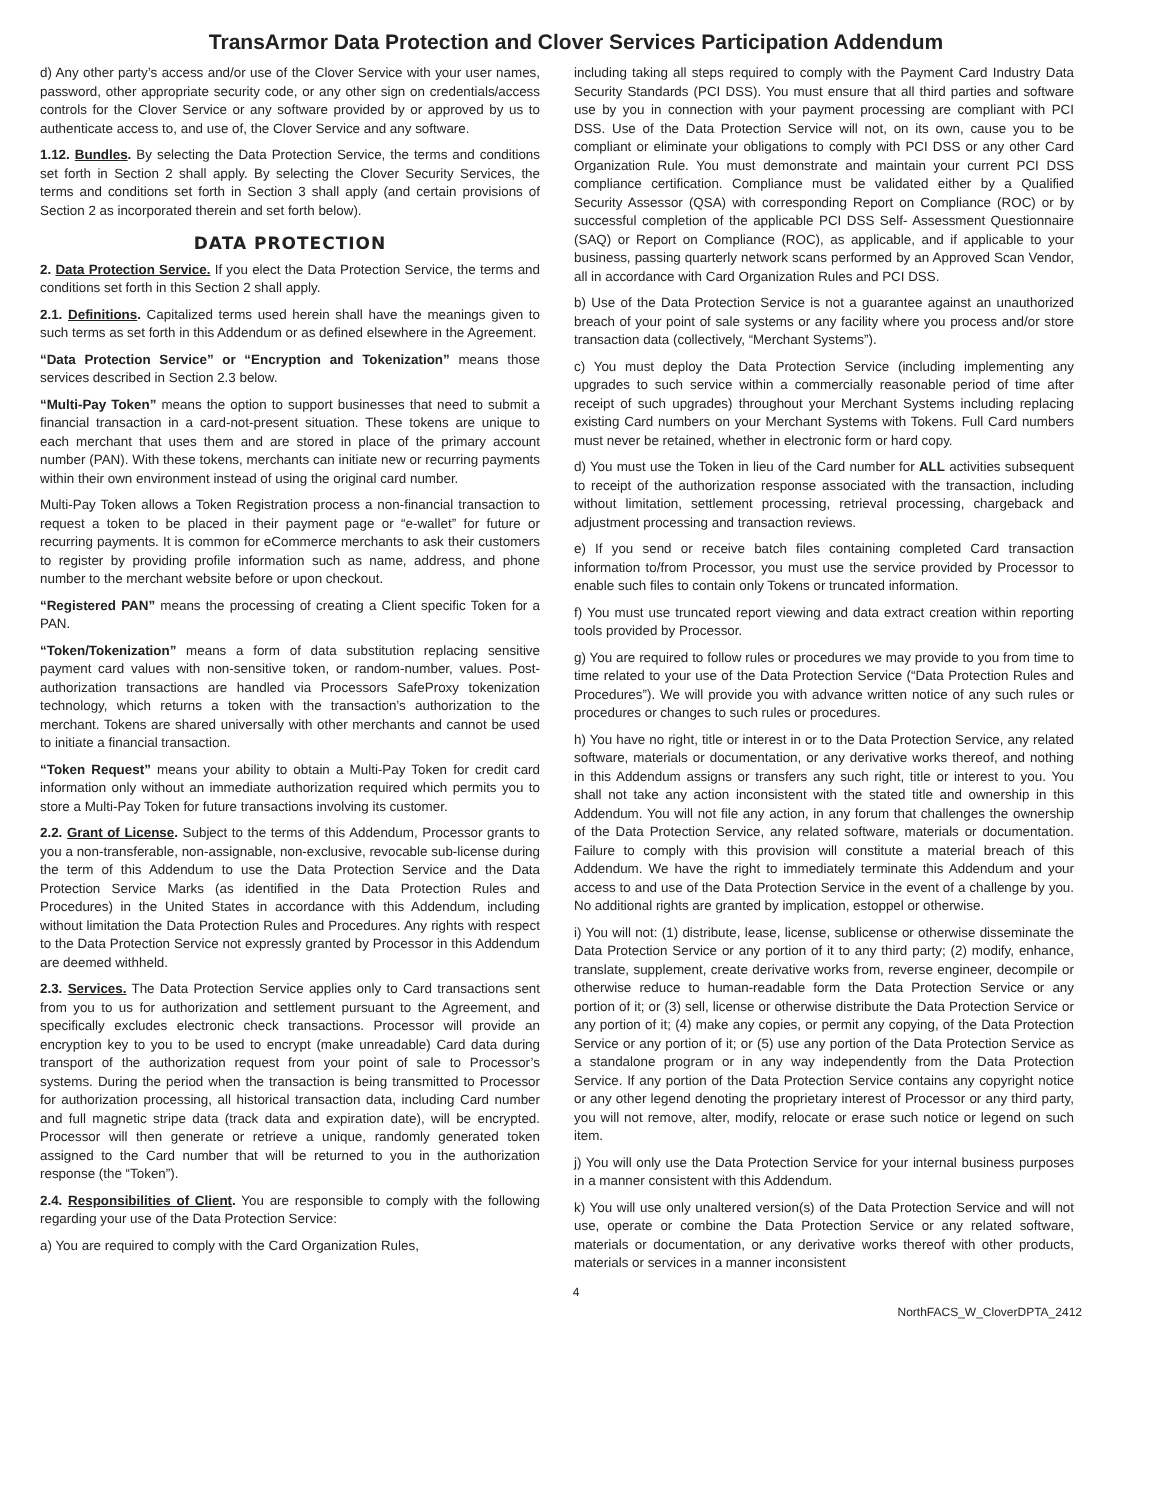TransArmor Data Protection and Clover Services Participation Addendum
d) Any other party’s access and/or use of the Clover Service with your user names, password, other appropriate security code, or any other sign on credentials/access controls for the Clover Service or any software provided by or approved by us to authenticate access to, and use of, the Clover Service and any software.
1.12. Bundles. By selecting the Data Protection Service, the terms and conditions set forth in Section 2 shall apply. By selecting the Clover Security Services, the terms and conditions set forth in Section 3 shall apply (and certain provisions of Section 2 as incorporated therein and set forth below).
DATA PROTECTION
2. Data Protection Service. If you elect the Data Protection Service, the terms and conditions set forth in this Section 2 shall apply.
2.1. Definitions. Capitalized terms used herein shall have the meanings given to such terms as set forth in this Addendum or as defined elsewhere in the Agreement.
“Data Protection Service” or “Encryption and Tokenization” means those services described in Section 2.3 below.
“Multi-Pay Token” means the option to support businesses that need to submit a financial transaction in a card-not-present situation. These tokens are unique to each merchant that uses them and are stored in place of the primary account number (PAN). With these tokens, merchants can initiate new or recurring payments within their own environment instead of using the original card number.
Multi-Pay Token allows a Token Registration process a non-financial transaction to request a token to be placed in their payment page or “e-wallet” for future or recurring payments. It is common for eCommerce merchants to ask their customers to register by providing profile information such as name, address, and phone number to the merchant website before or upon checkout.
“Registered PAN” means the processing of creating a Client specific Token for a PAN.
“Token/Tokenization” means a form of data substitution replacing sensitive payment card values with non-sensitive token, or random-number, values. Post-authorization transactions are handled via Processors SafeProxy tokenization technology, which returns a token with the transaction’s authorization to the merchant. Tokens are shared universally with other merchants and cannot be used to initiate a financial transaction.
“Token Request” means your ability to obtain a Multi-Pay Token for credit card information only without an immediate authorization required which permits you to store a Multi-Pay Token for future transactions involving its customer.
2.2. Grant of License. Subject to the terms of this Addendum, Processor grants to you a non-transferable, non-assignable, non-exclusive, revocable sub-license during the term of this Addendum to use the Data Protection Service and the Data Protection Service Marks (as identified in the Data Protection Rules and Procedures) in the United States in accordance with this Addendum, including without limitation the Data Protection Rules and Procedures. Any rights with respect to the Data Protection Service not expressly granted by Processor in this Addendum are deemed withheld.
2.3. Services. The Data Protection Service applies only to Card transactions sent from you to us for authorization and settlement pursuant to the Agreement, and specifically excludes electronic check transactions. Processor will provide an encryption key to you to be used to encrypt (make unreadable) Card data during transport of the authorization request from your point of sale to Processor’s systems. During the period when the transaction is being transmitted to Processor for authorization processing, all historical transaction data, including Card number and full magnetic stripe data (track data and expiration date), will be encrypted. Processor will then generate or retrieve a unique, randomly generated token assigned to the Card number that will be returned to you in the authorization response (the “Token”).
2.4. Responsibilities of Client. You are responsible to comply with the following regarding your use of the Data Protection Service:
a) You are required to comply with the Card Organization Rules,
including taking all steps required to comply with the Payment Card Industry Data Security Standards (PCI DSS). You must ensure that all third parties and software use by you in connection with your payment processing are compliant with PCI DSS. Use of the Data Protection Service will not, on its own, cause you to be compliant or eliminate your obligations to comply with PCI DSS or any other Card Organization Rule. You must demonstrate and maintain your current PCI DSS compliance certification. Compliance must be validated either by a Qualified Security Assessor (QSA) with corresponding Report on Compliance (ROC) or by successful completion of the applicable PCI DSS Self- Assessment Questionnaire (SAQ) or Report on Compliance (ROC), as applicable, and if applicable to your business, passing quarterly network scans performed by an Approved Scan Vendor, all in accordance with Card Organization Rules and PCI DSS.
b) Use of the Data Protection Service is not a guarantee against an unauthorized breach of your point of sale systems or any facility where you process and/or store transaction data (collectively, “Merchant Systems”).
c) You must deploy the Data Protection Service (including implementing any upgrades to such service within a commercially reasonable period of time after receipt of such upgrades) throughout your Merchant Systems including replacing existing Card numbers on your Merchant Systems with Tokens. Full Card numbers must never be retained, whether in electronic form or hard copy.
d) You must use the Token in lieu of the Card number for ALL activities subsequent to receipt of the authorization response associated with the transaction, including without limitation, settlement processing, retrieval processing, chargeback and adjustment processing and transaction reviews.
e) If you send or receive batch files containing completed Card transaction information to/from Processor, you must use the service provided by Processor to enable such files to contain only Tokens or truncated information.
f) You must use truncated report viewing and data extract creation within reporting tools provided by Processor.
g) You are required to follow rules or procedures we may provide to you from time to time related to your use of the Data Protection Service (“Data Protection Rules and Procedures”). We will provide you with advance written notice of any such rules or procedures or changes to such rules or procedures.
h) You have no right, title or interest in or to the Data Protection Service, any related software, materials or documentation, or any derivative works thereof, and nothing in this Addendum assigns or transfers any such right, title or interest to you. You shall not take any action inconsistent with the stated title and ownership in this Addendum. You will not file any action, in any forum that challenges the ownership of the Data Protection Service, any related software, materials or documentation. Failure to comply with this provision will constitute a material breach of this Addendum. We have the right to immediately terminate this Addendum and your access to and use of the Data Protection Service in the event of a challenge by you. No additional rights are granted by implication, estoppel or otherwise.
i) You will not: (1) distribute, lease, license, sublicense or otherwise disseminate the Data Protection Service or any portion of it to any third party; (2) modify, enhance, translate, supplement, create derivative works from, reverse engineer, decompile or otherwise reduce to human-readable form the Data Protection Service or any portion of it; or (3) sell, license or otherwise distribute the Data Protection Service or any portion of it; (4) make any copies, or permit any copying, of the Data Protection Service or any portion of it; or (5) use any portion of the Data Protection Service as a standalone program or in any way independently from the Data Protection Service. If any portion of the Data Protection Service contains any copyright notice or any other legend denoting the proprietary interest of Processor or any third party, you will not remove, alter, modify, relocate or erase such notice or legend on such item.
j) You will only use the Data Protection Service for your internal business purposes in a manner consistent with this Addendum.
k) You will use only unaltered version(s) of the Data Protection Service and will not use, operate or combine the Data Protection Service or any related software, materials or documentation, or any derivative works thereof with other products, materials or services in a manner inconsistent
4
NorthFACS_W_CloverDPTA_2412